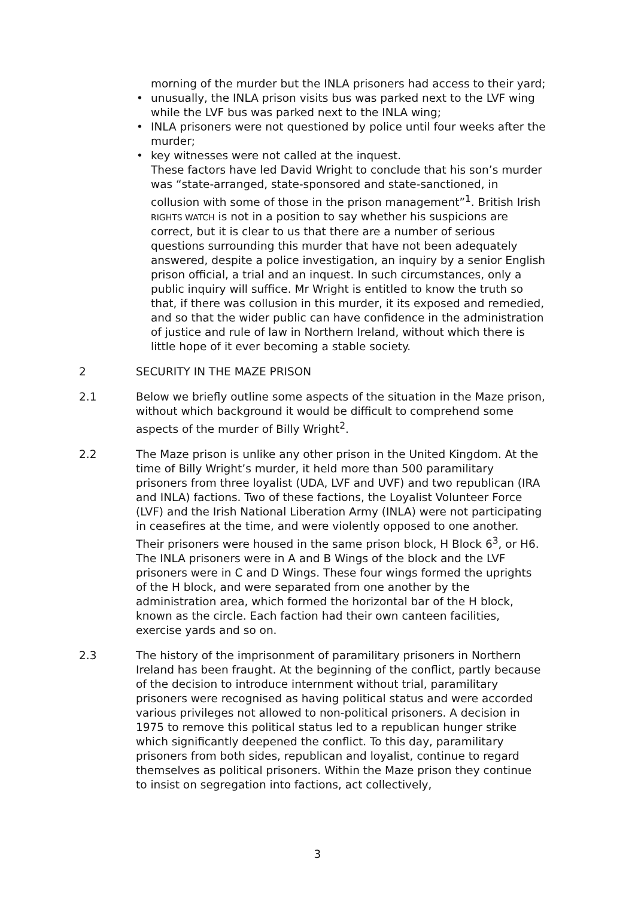morning of the murder but the INLA prisoners had access to their yard;
• unusually, the INLA prison visits bus was parked next to the LVF wing while the LVF bus was parked next to the INLA wing;
• INLA prisoners were not questioned by police until four weeks after the murder;
• key witnesses were not called at the inquest.
These factors have led David Wright to conclude that his son’s murder was “state-arranged, state-sponsored and state-sanctioned, in collusion with some of those in the prison management”<sup>1</sup>. British Irish RIGHTS WATCH is not in a position to say whether his suspicions are correct, but it is clear to us that there are a number of serious questions surrounding this murder that have not been adequately answered, despite a police investigation, an inquiry by a senior English prison official, a trial and an inquest. In such circumstances, only a public inquiry will suffice. Mr Wright is entitled to know the truth so that, if there was collusion in this murder, it its exposed and remedied, and so that the wider public can have confidence in the administration of justice and rule of law in Northern Ireland, without which there is little hope of it ever becoming a stable society.
2 SECURITY IN THE MAZE PRISON
2.1 Below we briefly outline some aspects of the situation in the Maze prison, without which background it would be difficult to comprehend some aspects of the murder of Billy Wright<sup>2</sup>.
2.2 The Maze prison is unlike any other prison in the United Kingdom. At the time of Billy Wright’s murder, it held more than 500 paramilitary prisoners from three loyalist (UDA, LVF and UVF) and two republican (IRA and INLA) factions. Two of these factions, the Loyalist Volunteer Force (LVF) and the Irish National Liberation Army (INLA) were not participating in ceasefires at the time, and were violently opposed to one another. Their prisoners were housed in the same prison block, H Block 6<sup>3</sup>, or H6. The INLA prisoners were in A and B Wings of the block and the LVF prisoners were in C and D Wings. These four wings formed the uprights of the H block, and were separated from one another by the administration area, which formed the horizontal bar of the H block, known as the circle. Each faction had their own canteen facilities, exercise yards and so on.
2.3 The history of the imprisonment of paramilitary prisoners in Northern Ireland has been fraught. At the beginning of the conflict, partly because of the decision to introduce internment without trial, paramilitary prisoners were recognised as having political status and were accorded various privileges not allowed to non-political prisoners. A decision in 1975 to remove this political status led to a republican hunger strike which significantly deepened the conflict. To this day, paramilitary prisoners from both sides, republican and loyalist, continue to regard themselves as political prisoners. Within the Maze prison they continue to insist on segregation into factions, act collectively,
3